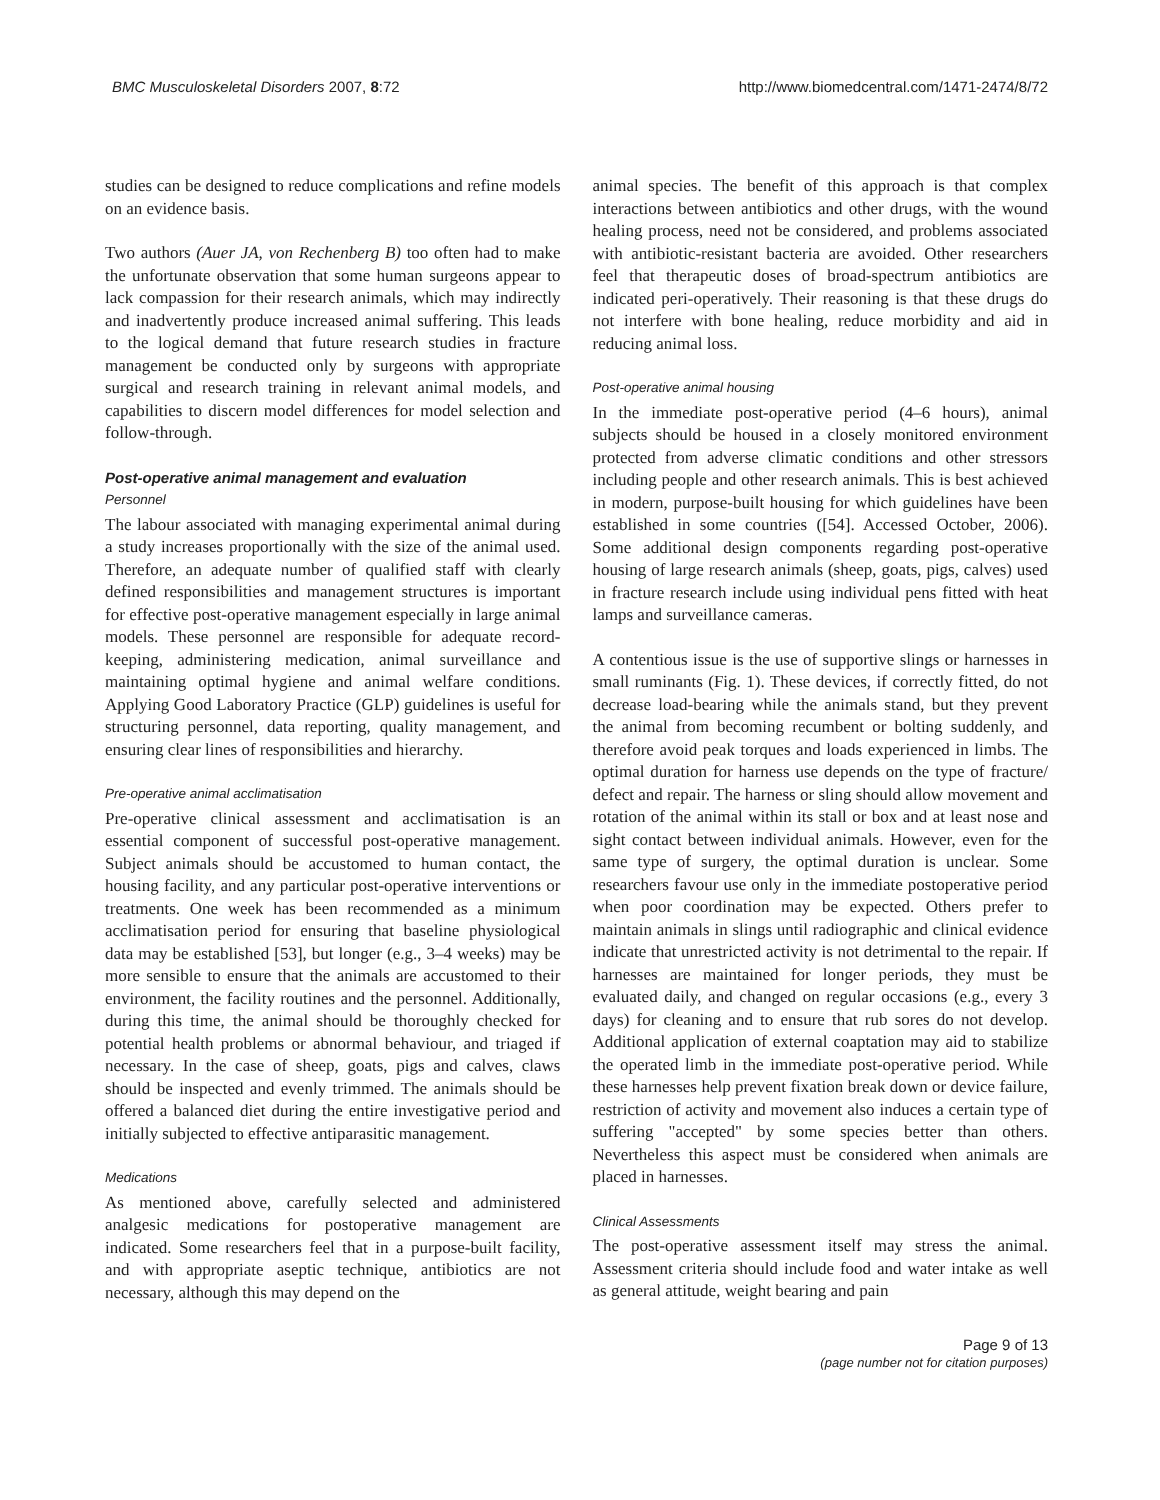BMC Musculoskeletal Disorders 2007, 8:72 http://www.biomedcentral.com/1471-2474/8/72
studies can be designed to reduce complications and refine models on an evidence basis.
Two authors (Auer JA, von Rechenberg B) too often had to make the unfortunate observation that some human surgeons appear to lack compassion for their research animals, which may indirectly and inadvertently produce increased animal suffering. This leads to the logical demand that future research studies in fracture management be conducted only by surgeons with appropriate surgical and research training in relevant animal models, and capabilities to discern model differences for model selection and follow-through.
Post-operative animal management and evaluation
Personnel
The labour associated with managing experimental animal during a study increases proportionally with the size of the animal used. Therefore, an adequate number of qualified staff with clearly defined responsibilities and management structures is important for effective post-operative management especially in large animal models. These personnel are responsible for adequate record-keeping, administering medication, animal surveillance and maintaining optimal hygiene and animal welfare conditions. Applying Good Laboratory Practice (GLP) guidelines is useful for structuring personnel, data reporting, quality management, and ensuring clear lines of responsibilities and hierarchy.
Pre-operative animal acclimatisation
Pre-operative clinical assessment and acclimatisation is an essential component of successful post-operative management. Subject animals should be accustomed to human contact, the housing facility, and any particular post-operative interventions or treatments. One week has been recommended as a minimum acclimatisation period for ensuring that baseline physiological data may be established [53], but longer (e.g., 3–4 weeks) may be more sensible to ensure that the animals are accustomed to their environment, the facility routines and the personnel. Additionally, during this time, the animal should be thoroughly checked for potential health problems or abnormal behaviour, and triaged if necessary. In the case of sheep, goats, pigs and calves, claws should be inspected and evenly trimmed. The animals should be offered a balanced diet during the entire investigative period and initially subjected to effective antiparasitic management.
Medications
As mentioned above, carefully selected and administered analgesic medications for postoperative management are indicated. Some researchers feel that in a purpose-built facility, and with appropriate aseptic technique, antibiotics are not necessary, although this may depend on the
animal species. The benefit of this approach is that complex interactions between antibiotics and other drugs, with the wound healing process, need not be considered, and problems associated with antibiotic-resistant bacteria are avoided. Other researchers feel that therapeutic doses of broad-spectrum antibiotics are indicated peri-operatively. Their reasoning is that these drugs do not interfere with bone healing, reduce morbidity and aid in reducing animal loss.
Post-operative animal housing
In the immediate post-operative period (4–6 hours), animal subjects should be housed in a closely monitored environment protected from adverse climatic conditions and other stressors including people and other research animals. This is best achieved in modern, purpose-built housing for which guidelines have been established in some countries ([54]. Accessed October, 2006). Some additional design components regarding post-operative housing of large research animals (sheep, goats, pigs, calves) used in fracture research include using individual pens fitted with heat lamps and surveillance cameras.
A contentious issue is the use of supportive slings or harnesses in small ruminants (Fig. 1). These devices, if correctly fitted, do not decrease load-bearing while the animals stand, but they prevent the animal from becoming recumbent or bolting suddenly, and therefore avoid peak torques and loads experienced in limbs. The optimal duration for harness use depends on the type of fracture/ defect and repair. The harness or sling should allow movement and rotation of the animal within its stall or box and at least nose and sight contact between individual animals. However, even for the same type of surgery, the optimal duration is unclear. Some researchers favour use only in the immediate postoperative period when poor coordination may be expected. Others prefer to maintain animals in slings until radiographic and clinical evidence indicate that unrestricted activity is not detrimental to the repair. If harnesses are maintained for longer periods, they must be evaluated daily, and changed on regular occasions (e.g., every 3 days) for cleaning and to ensure that rub sores do not develop. Additional application of external coaptation may aid to stabilize the operated limb in the immediate post-operative period. While these harnesses help prevent fixation break down or device failure, restriction of activity and movement also induces a certain type of suffering "accepted" by some species better than others. Nevertheless this aspect must be considered when animals are placed in harnesses.
Clinical Assessments
The post-operative assessment itself may stress the animal. Assessment criteria should include food and water intake as well as general attitude, weight bearing and pain
Page 9 of 13
(page number not for citation purposes)